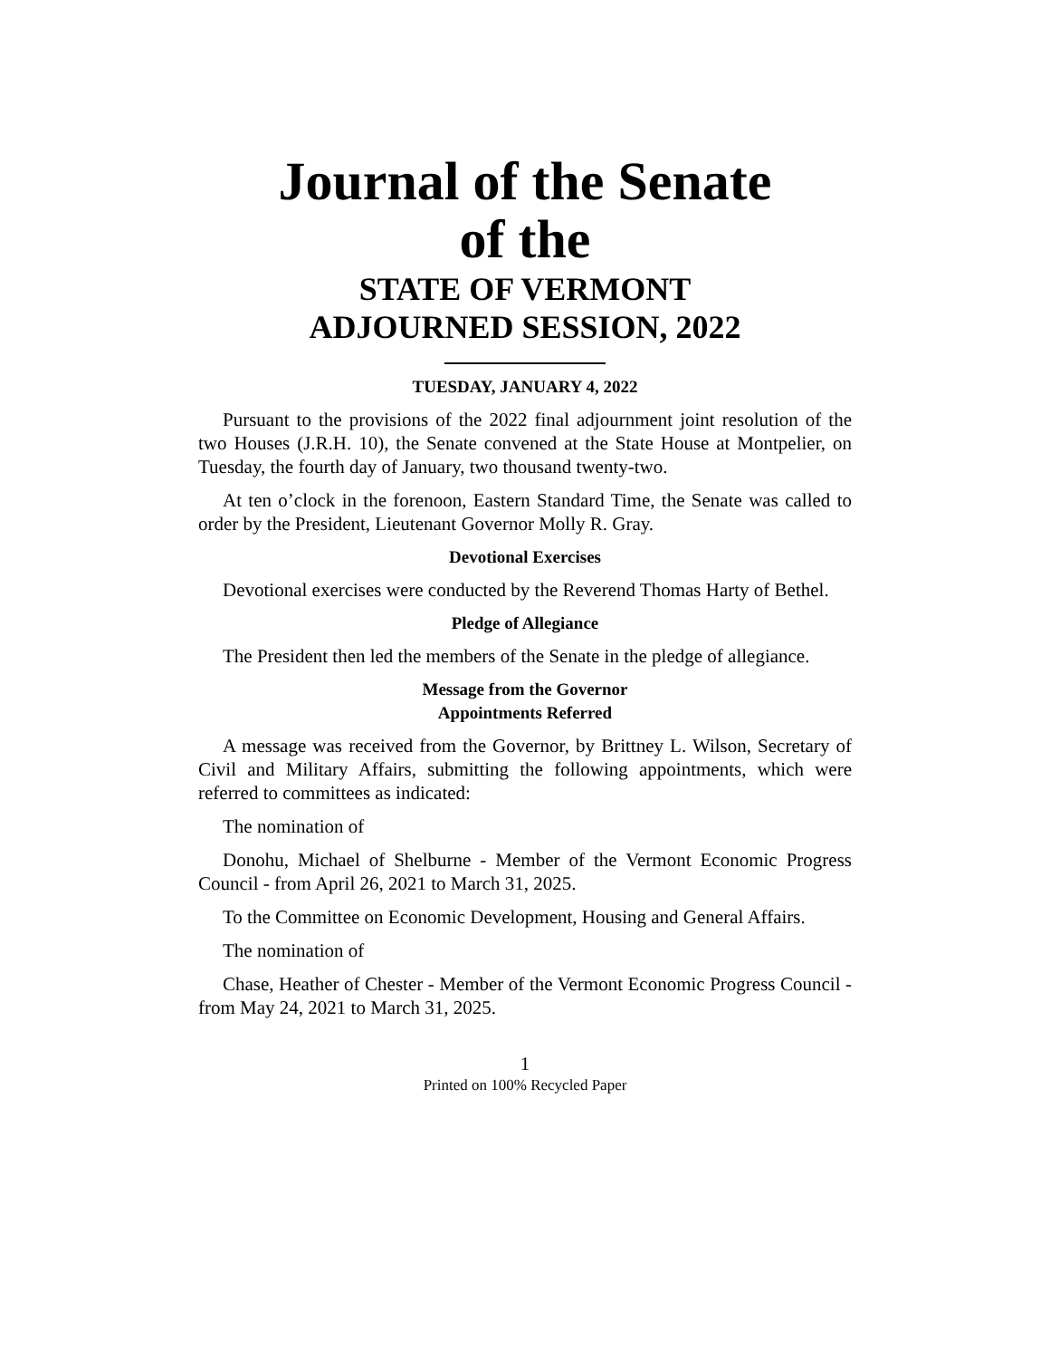Journal of the Senate
of the
STATE OF VERMONT
ADJOURNED SESSION, 2022
TUESDAY, JANUARY 4, 2022
Pursuant to the provisions of the 2022 final adjournment joint resolution of the two Houses (J.R.H. 10), the Senate convened at the State House at Montpelier, on Tuesday, the fourth day of January, two thousand twenty-two.
At ten o’clock in the forenoon, Eastern Standard Time, the Senate was called to order by the President, Lieutenant Governor Molly R. Gray.
Devotional Exercises
Devotional exercises were conducted by the Reverend Thomas Harty of Bethel.
Pledge of Allegiance
The President then led the members of the Senate in the pledge of allegiance.
Message from the Governor
Appointments Referred
A message was received from the Governor, by Brittney L. Wilson, Secretary of Civil and Military Affairs, submitting the following appointments, which were referred to committees as indicated:
The nomination of
Donohu, Michael of Shelburne - Member of the Vermont Economic Progress Council - from April 26, 2021 to March 31, 2025.
To the Committee on Economic Development, Housing and General Affairs.
The nomination of
Chase, Heather of Chester - Member of the Vermont Economic Progress Council - from May 24, 2021 to March 31, 2025.
1
Printed on 100% Recycled Paper